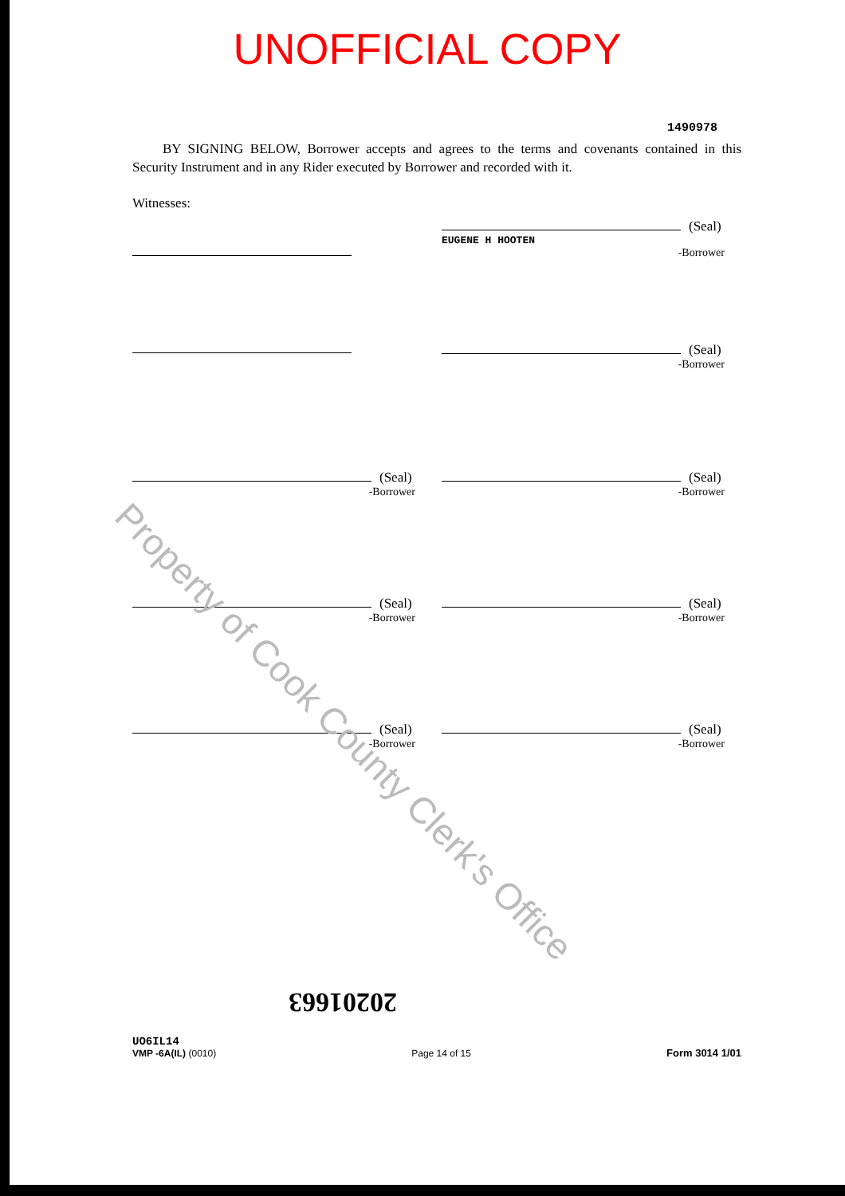UNOFFICIAL COPY
1490978
BY SIGNING BELOW, Borrower accepts and agrees to the terms and covenants contained in this Security Instrument and in any Rider executed by Borrower and recorded with it.
Witnesses:
(Seal)
EUGENE H HOOTEN
-Borrower
(Seal)
-Borrower
(Seal)
-Borrower
(Seal)
-Borrower
(Seal)
-Borrower
(Seal)
-Borrower
(Seal)
-Borrower
(Seal)
-Borrower
Property of Cook County Clerk's Office
20201663
UO6IL14
VMP -6A(IL) (0010)
Page 14 of 15
Form 3014 1/01